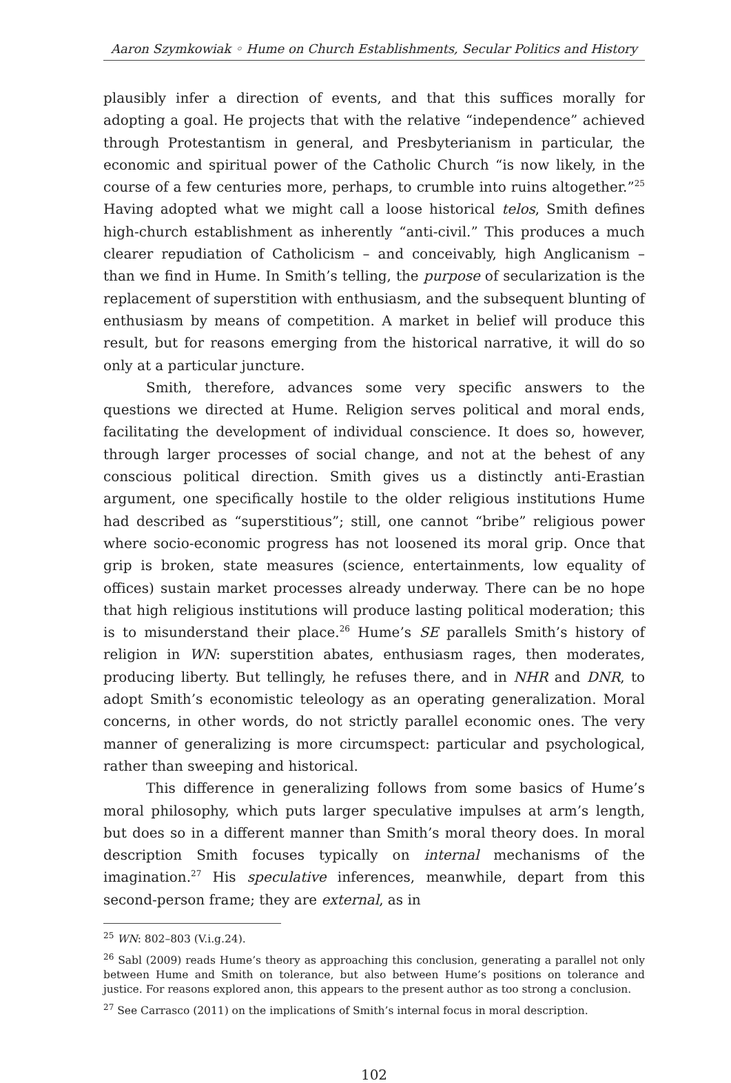Aaron Szymkowiak ◦ Hume on Church Establishments, Secular Politics and History
plausibly infer a direction of events, and that this suffices morally for adopting a goal. He projects that with the relative “independence” achieved through Protestantism in general, and Presbyterianism in particular, the economic and spiritual power of the Catholic Church “is now likely, in the course of a few centuries more, perhaps, to crumble into ruins altogether.”<sup>25</sup> Having adopted what we might call a loose historical telos, Smith defines high-church establishment as inherently “anti-civil.” This produces a much clearer repudiation of Catholicism – and conceivably, high Anglicanism – than we find in Hume. In Smith’s telling, the purpose of secularization is the replacement of superstition with enthusiasm, and the subsequent blunting of enthusiasm by means of competition. A market in belief will produce this result, but for reasons emerging from the historical narrative, it will do so only at a particular juncture.
Smith, therefore, advances some very specific answers to the questions we directed at Hume. Religion serves political and moral ends, facilitating the development of individual conscience. It does so, however, through larger processes of social change, and not at the behest of any conscious political direction. Smith gives us a distinctly anti-Erastian argument, one specifically hostile to the older religious institutions Hume had described as “superstitious”; still, one cannot “bribe” religious power where socio-economic progress has not loosened its moral grip. Once that grip is broken, state measures (science, entertainments, low equality of offices) sustain market processes already underway. There can be no hope that high religious institutions will produce lasting political moderation; this is to misunderstand their place.<sup>26</sup> Hume’s SE parallels Smith’s history of religion in WN: superstition abates, enthusiasm rages, then moderates, producing liberty. But tellingly, he refuses there, and in NHR and DNR, to adopt Smith’s economistic teleology as an operating generalization. Moral concerns, in other words, do not strictly parallel economic ones. The very manner of generalizing is more circumspect: particular and psychological, rather than sweeping and historical.
This difference in generalizing follows from some basics of Hume’s moral philosophy, which puts larger speculative impulses at arm’s length, but does so in a different manner than Smith’s moral theory does. In moral description Smith focuses typically on internal mechanisms of the imagination.<sup>27</sup> His speculative inferences, meanwhile, depart from this second-person frame; they are external, as in
<sup>25</sup> WN: 802–803 (V.i.g.24).
<sup>26</sup> Sabl (2009) reads Hume’s theory as approaching this conclusion, generating a parallel not only between Hume and Smith on tolerance, but also between Hume’s positions on tolerance and justice. For reasons explored anon, this appears to the present author as too strong a conclusion.
<sup>27</sup> See Carrasco (2011) on the implications of Smith’s internal focus in moral description.
102